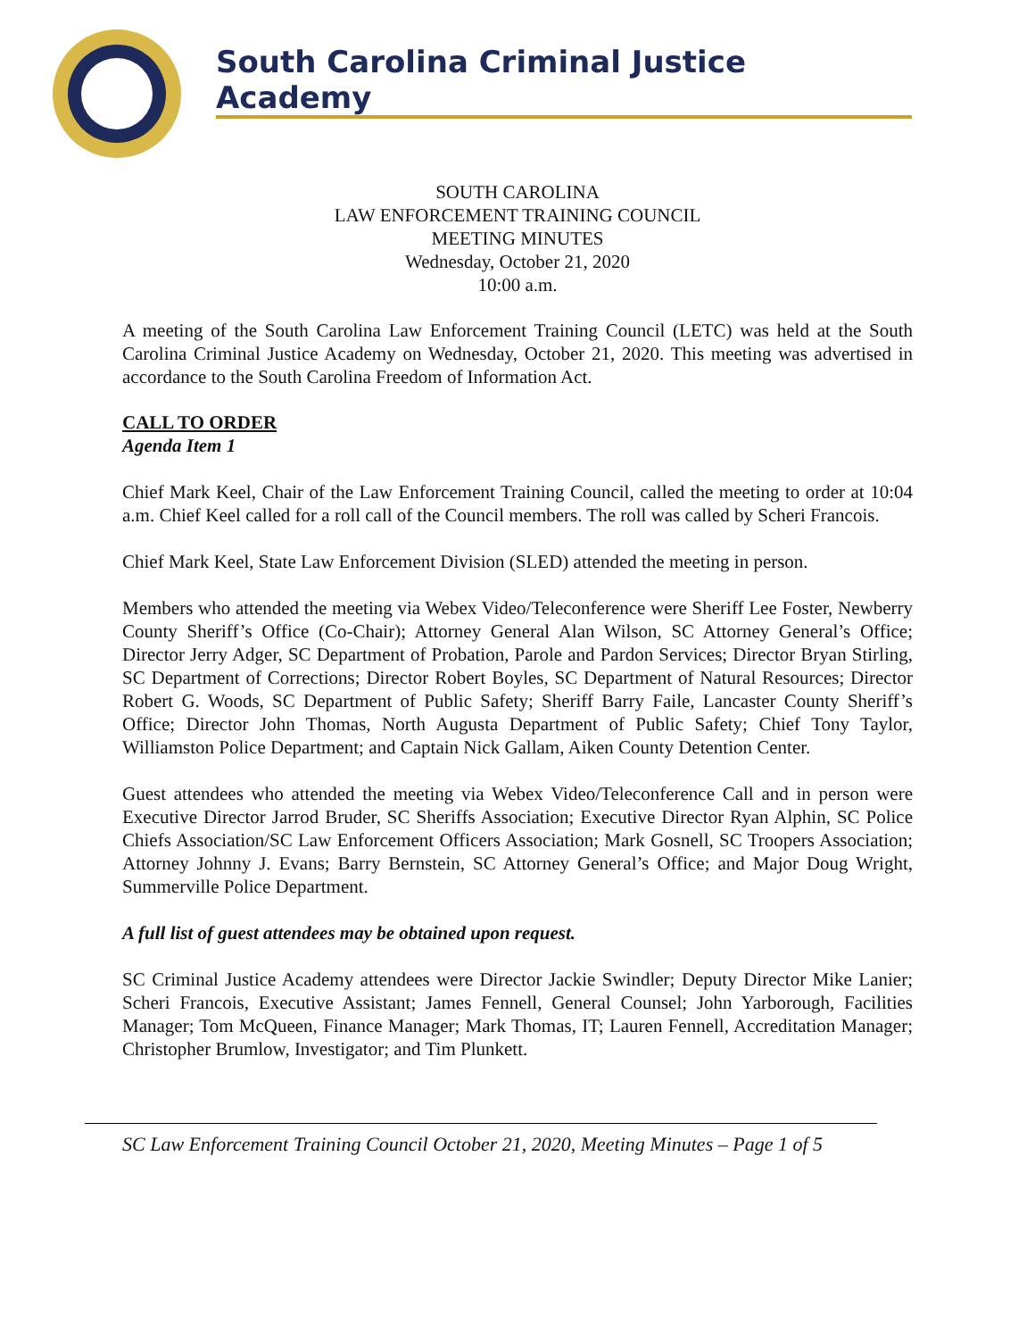South Carolina Criminal Justice Academy
SOUTH CAROLINA
LAW ENFORCEMENT TRAINING COUNCIL
MEETING MINUTES
Wednesday, October 21, 2020
10:00 a.m.
A meeting of the South Carolina Law Enforcement Training Council (LETC) was held at the South Carolina Criminal Justice Academy on Wednesday, October 21, 2020. This meeting was advertised in accordance to the South Carolina Freedom of Information Act.
CALL TO ORDER
Agenda Item 1
Chief Mark Keel, Chair of the Law Enforcement Training Council, called the meeting to order at 10:04 a.m. Chief Keel called for a roll call of the Council members. The roll was called by Scheri Francois.
Chief Mark Keel, State Law Enforcement Division (SLED) attended the meeting in person.
Members who attended the meeting via Webex Video/Teleconference were Sheriff Lee Foster, Newberry County Sheriff’s Office (Co-Chair); Attorney General Alan Wilson, SC Attorney General’s Office; Director Jerry Adger, SC Department of Probation, Parole and Pardon Services; Director Bryan Stirling, SC Department of Corrections; Director Robert Boyles, SC Department of Natural Resources; Director Robert G. Woods, SC Department of Public Safety; Sheriff Barry Faile, Lancaster County Sheriff’s Office; Director John Thomas, North Augusta Department of Public Safety; Chief Tony Taylor, Williamston Police Department; and Captain Nick Gallam, Aiken County Detention Center.
Guest attendees who attended the meeting via Webex Video/Teleconference Call and in person were Executive Director Jarrod Bruder, SC Sheriffs Association; Executive Director Ryan Alphin, SC Police Chiefs Association/SC Law Enforcement Officers Association; Mark Gosnell, SC Troopers Association; Attorney Johnny J. Evans; Barry Bernstein, SC Attorney General’s Office; and Major Doug Wright, Summerville Police Department.
A full list of guest attendees may be obtained upon request.
SC Criminal Justice Academy attendees were Director Jackie Swindler; Deputy Director Mike Lanier; Scheri Francois, Executive Assistant; James Fennell, General Counsel; John Yarborough, Facilities Manager; Tom McQueen, Finance Manager; Mark Thomas, IT; Lauren Fennell, Accreditation Manager; Christopher Brumlow, Investigator; and Tim Plunkett.
SC Law Enforcement Training Council October 21, 2020, Meeting Minutes – Page 1 of 5